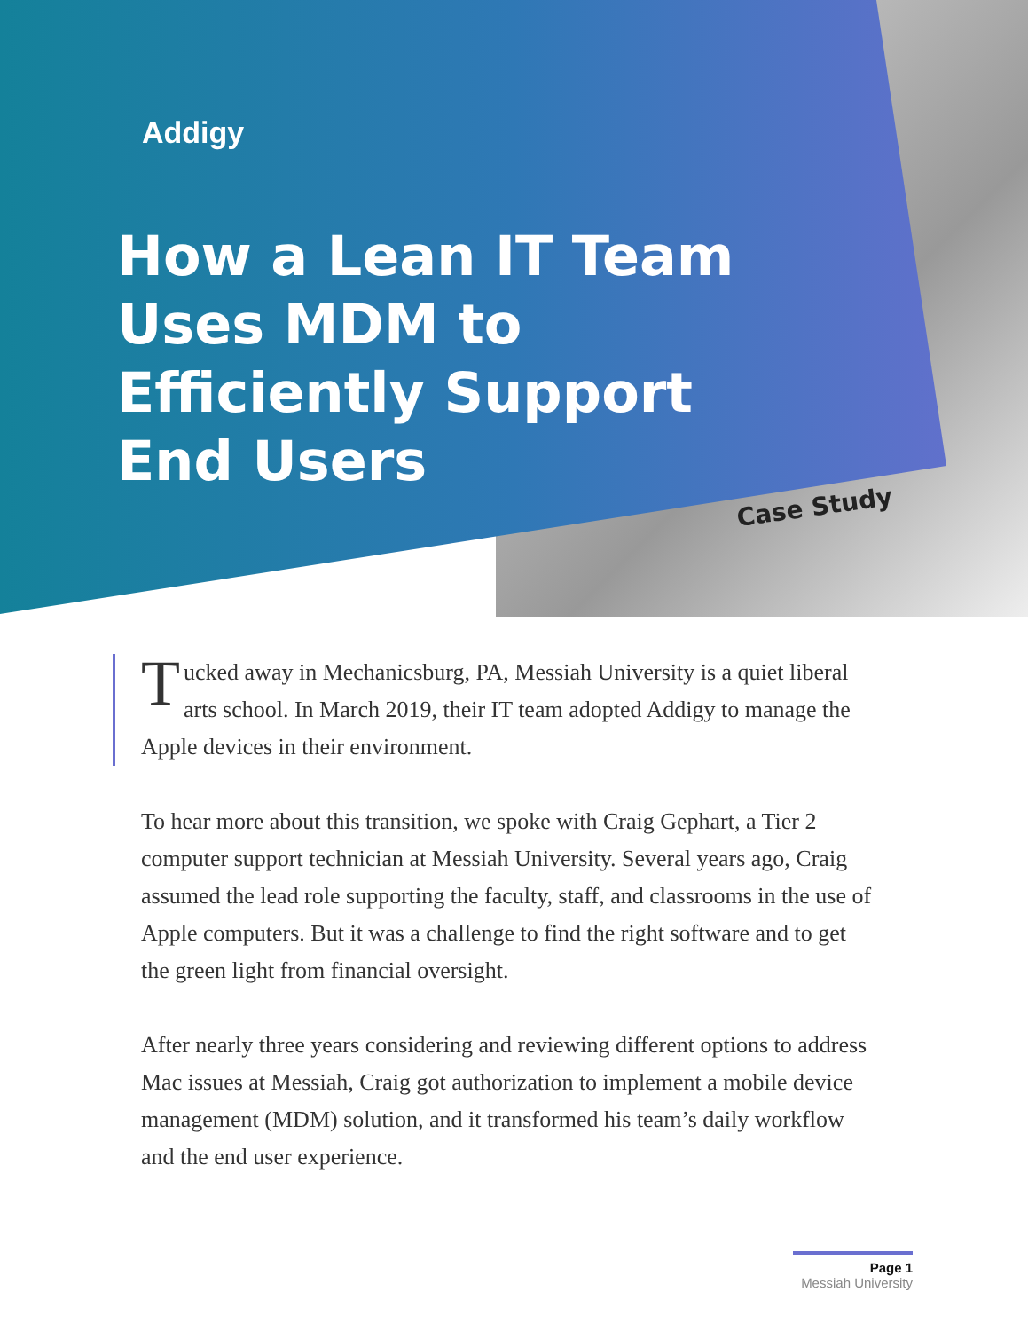Addigy
How a Lean IT Team
Uses MDM to
Efficiently Support
End Users
Case Study
Tucked away in Mechanicsburg, PA, Messiah University is a quiet liberal arts school. In March 2019, their IT team adopted Addigy to manage the Apple devices in their environment.
To hear more about this transition, we spoke with Craig Gephart, a Tier 2 computer support technician at Messiah University. Several years ago, Craig assumed the lead role supporting the faculty, staff, and classrooms in the use of Apple computers. But it was a challenge to find the right software and to get the green light from financial oversight.
After nearly three years considering and reviewing different options to address Mac issues at Messiah, Craig got authorization to implement a mobile device management (MDM) solution, and it transformed his team’s daily workflow and the end user experience.
Page 1
Messiah University